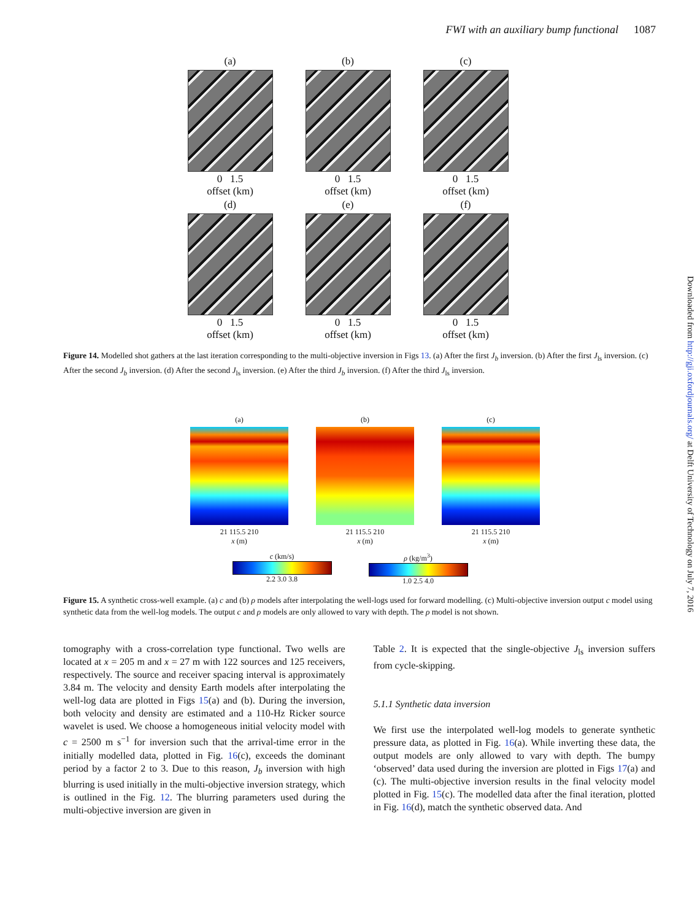FWI with an auxiliary bump functional 1087
(a)
0 1.5
offset (km)
(b)
0 1.5
offset (km)
(c)
0 1.5
offset (km)
(d)
0 1.5
offset (km)
(e)
0 1.5
offset (km)
(f)
0 1.5
offset (km)
Figure 14. Modelled shot gathers at the last iteration corresponding to the multi-objective inversion in Figs 13. (a) After the first J<sub>b</sub> inversion. (b) After the first J<sub>ls</sub> inversion. (c) After the second J<sub>b</sub> inversion. (d) After the second J<sub>ls</sub> inversion. (e) After the third J<sub>b</sub> inversion. (f) After the third J<sub>ls</sub> inversion.
(a)
21 115.5 210
x (m)
(b)
21 115.5 210
x (m)
(c)
21 115.5 210
x (m)
c (km/s)
2.2 3.0 3.8
ρ (kg/m<sup>3</sup>)
1.0 2.5 4.0
Figure 15. A synthetic cross-well example. (a) c and (b) ρ models after interpolating the well-logs used for forward modelling. (c) Multi-objective inversion output c model using synthetic data from the well-log models. The output c and ρ models are only allowed to vary with depth. The ρ model is not shown.
tomography with a cross-correlation type functional. Two wells are located at x = 205 m and x = 27 m with 122 sources and 125 receivers, respectively. The source and receiver spacing interval is approximately 3.84 m. The velocity and density Earth models after interpolating the well-log data are plotted in Figs 15(a) and (b). During the inversion, both velocity and density are estimated and a 110-Hz Ricker source wavelet is used. We choose a homogeneous initial velocity model with c = 2500 m s<sup>−1</sup> for inversion such that the arrival-time error in the initially modelled data, plotted in Fig. 16(c), exceeds the dominant period by a factor 2 to 3. Due to this reason, J<sub>b</sub> inversion with high blurring is used initially in the multi-objective inversion strategy, which is outlined in the Fig. 12. The blurring parameters used during the multi-objective inversion are given in
Table 2. It is expected that the single-objective J<sub>ls</sub> inversion suffers from cycle-skipping.
5.1.1 Synthetic data inversion
We first use the interpolated well-log models to generate synthetic pressure data, as plotted in Fig. 16(a). While inverting these data, the output models are only allowed to vary with depth. The bumpy ‘observed’ data used during the inversion are plotted in Figs 17(a) and (c). The multi-objective inversion results in the final velocity model plotted in Fig. 15(c). The modelled data after the final iteration, plotted in Fig. 16(d), match the synthetic observed data. And
Downloaded from http://gji.oxfordjournals.org/ at Delft University of Technology on July 7, 2016